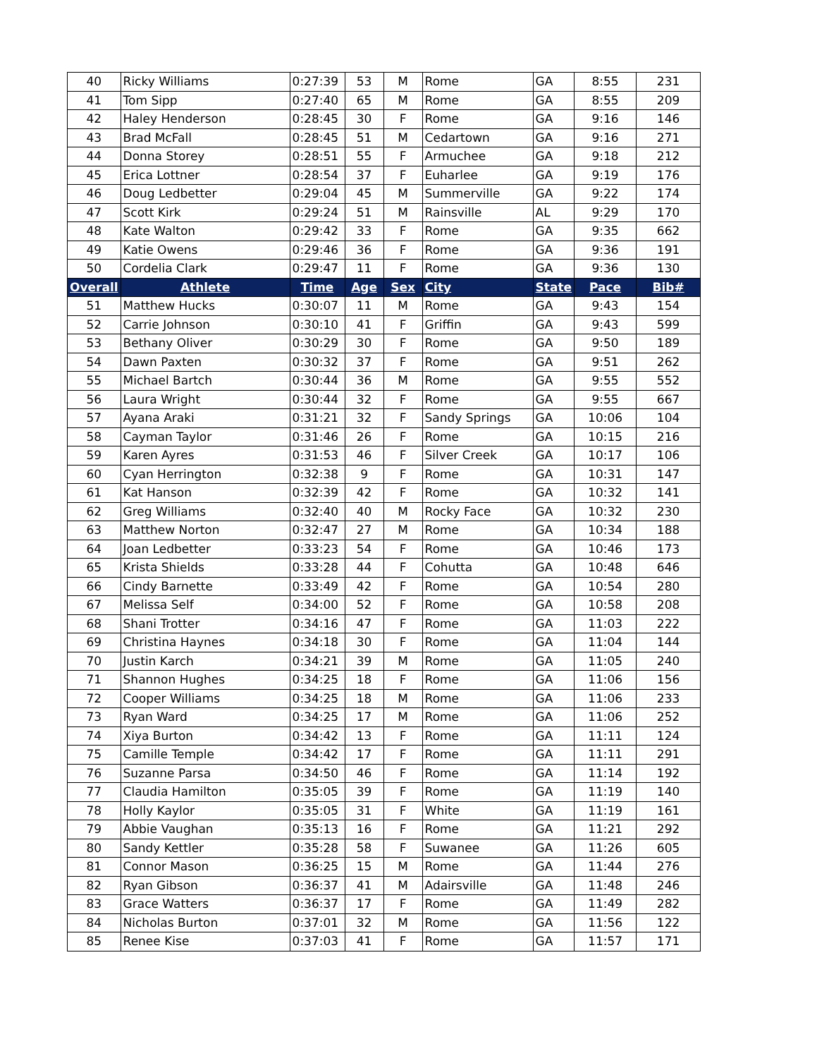| 40 | Ricky Williams | 0:27:39 | 53 | M | Rome | GA | 8:55 | 231 |
| 41 | Tom Sipp | 0:27:40 | 65 | M | Rome | GA | 8:55 | 209 |
| 42 | Haley Henderson | 0:28:45 | 30 | F | Rome | GA | 9:16 | 146 |
| 43 | Brad McFall | 0:28:45 | 51 | M | Cedartown | GA | 9:16 | 271 |
| 44 | Donna Storey | 0:28:51 | 55 | F | Armuchee | GA | 9:18 | 212 |
| 45 | Erica Lottner | 0:28:54 | 37 | F | Euharlee | GA | 9:19 | 176 |
| 46 | Doug Ledbetter | 0:29:04 | 45 | M | Summerville | GA | 9:22 | 174 |
| 47 | Scott Kirk | 0:29:24 | 51 | M | Rainsville | AL | 9:29 | 170 |
| 48 | Kate Walton | 0:29:42 | 33 | F | Rome | GA | 9:35 | 662 |
| 49 | Katie Owens | 0:29:46 | 36 | F | Rome | GA | 9:36 | 191 |
| 50 | Cordelia Clark | 0:29:47 | 11 | F | Rome | GA | 9:36 | 130 |
| Overall | Athlete | Time | Age | Sex | City | State | Pace | Bib# |
| 51 | Matthew Hucks | 0:30:07 | 11 | M | Rome | GA | 9:43 | 154 |
| 52 | Carrie Johnson | 0:30:10 | 41 | F | Griffin | GA | 9:43 | 599 |
| 53 | Bethany Oliver | 0:30:29 | 30 | F | Rome | GA | 9:50 | 189 |
| 54 | Dawn Paxten | 0:30:32 | 37 | F | Rome | GA | 9:51 | 262 |
| 55 | Michael Bartch | 0:30:44 | 36 | M | Rome | GA | 9:55 | 552 |
| 56 | Laura Wright | 0:30:44 | 32 | F | Rome | GA | 9:55 | 667 |
| 57 | Ayana Araki | 0:31:21 | 32 | F | Sandy Springs | GA | 10:06 | 104 |
| 58 | Cayman Taylor | 0:31:46 | 26 | F | Rome | GA | 10:15 | 216 |
| 59 | Karen Ayres | 0:31:53 | 46 | F | Silver Creek | GA | 10:17 | 106 |
| 60 | Cyan Herrington | 0:32:38 | 9 | F | Rome | GA | 10:31 | 147 |
| 61 | Kat Hanson | 0:32:39 | 42 | F | Rome | GA | 10:32 | 141 |
| 62 | Greg Williams | 0:32:40 | 40 | M | Rocky Face | GA | 10:32 | 230 |
| 63 | Matthew Norton | 0:32:47 | 27 | M | Rome | GA | 10:34 | 188 |
| 64 | Joan Ledbetter | 0:33:23 | 54 | F | Rome | GA | 10:46 | 173 |
| 65 | Krista Shields | 0:33:28 | 44 | F | Cohutta | GA | 10:48 | 646 |
| 66 | Cindy Barnette | 0:33:49 | 42 | F | Rome | GA | 10:54 | 280 |
| 67 | Melissa Self | 0:34:00 | 52 | F | Rome | GA | 10:58 | 208 |
| 68 | Shani Trotter | 0:34:16 | 47 | F | Rome | GA | 11:03 | 222 |
| 69 | Christina Haynes | 0:34:18 | 30 | F | Rome | GA | 11:04 | 144 |
| 70 | Justin Karch | 0:34:21 | 39 | M | Rome | GA | 11:05 | 240 |
| 71 | Shannon Hughes | 0:34:25 | 18 | F | Rome | GA | 11:06 | 156 |
| 72 | Cooper Williams | 0:34:25 | 18 | M | Rome | GA | 11:06 | 233 |
| 73 | Ryan Ward | 0:34:25 | 17 | M | Rome | GA | 11:06 | 252 |
| 74 | Xiya Burton | 0:34:42 | 13 | F | Rome | GA | 11:11 | 124 |
| 75 | Camille Temple | 0:34:42 | 17 | F | Rome | GA | 11:11 | 291 |
| 76 | Suzanne Parsa | 0:34:50 | 46 | F | Rome | GA | 11:14 | 192 |
| 77 | Claudia Hamilton | 0:35:05 | 39 | F | Rome | GA | 11:19 | 140 |
| 78 | Holly Kaylor | 0:35:05 | 31 | F | White | GA | 11:19 | 161 |
| 79 | Abbie Vaughan | 0:35:13 | 16 | F | Rome | GA | 11:21 | 292 |
| 80 | Sandy Kettler | 0:35:28 | 58 | F | Suwanee | GA | 11:26 | 605 |
| 81 | Connor Mason | 0:36:25 | 15 | M | Rome | GA | 11:44 | 276 |
| 82 | Ryan Gibson | 0:36:37 | 41 | M | Adairsville | GA | 11:48 | 246 |
| 83 | Grace Watters | 0:36:37 | 17 | F | Rome | GA | 11:49 | 282 |
| 84 | Nicholas Burton | 0:37:01 | 32 | M | Rome | GA | 11:56 | 122 |
| 85 | Renee Kise | 0:37:03 | 41 | F | Rome | GA | 11:57 | 171 |